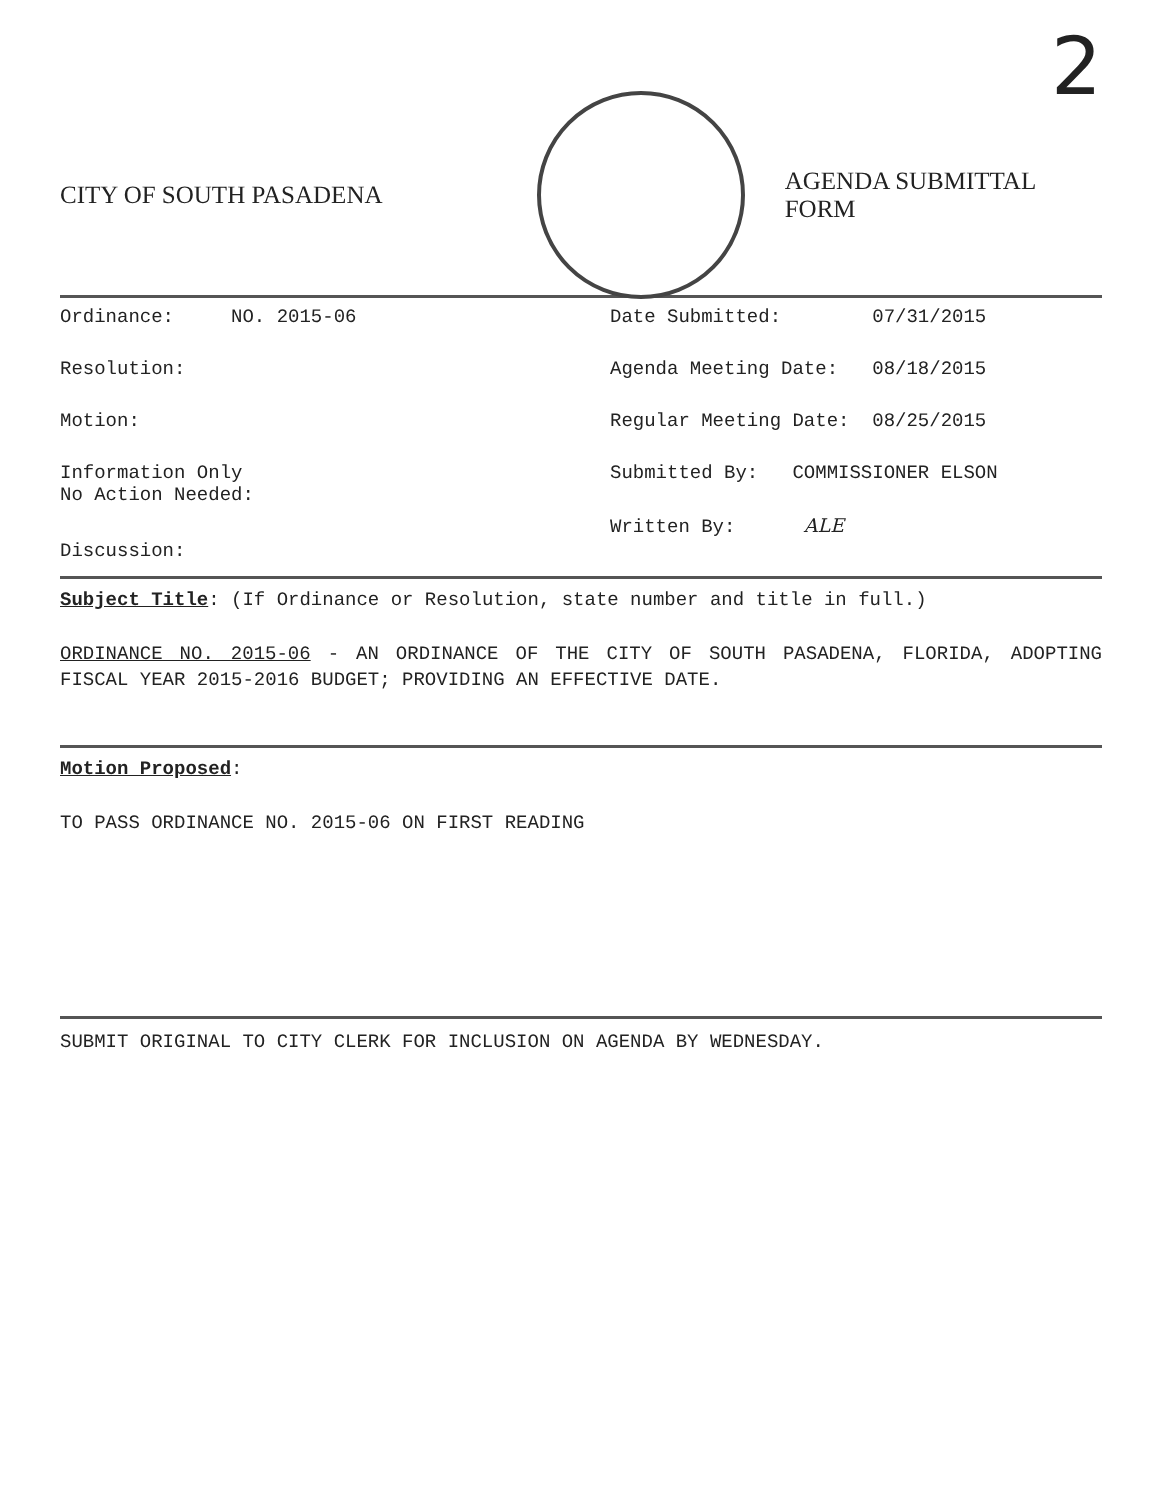2
CITY OF SOUTH PASADENA AGENDA SUBMITTAL FORM
Ordinance: NO. 2015-06
Resolution:
Motion:
Information Only
No Action Needed:
Discussion:
Date Submitted: 07/31/2015
Agenda Meeting Date: 08/18/2015
Regular Meeting Date: 08/25/2015
Submitted By: COMMISSIONER ELSON
Written By: ALE
Subject Title: (If Ordinance or Resolution, state number and title in full.)
ORDINANCE NO. 2015-06 - AN ORDINANCE OF THE CITY OF SOUTH PASADENA, FLORIDA, ADOPTING FISCAL YEAR 2015-2016 BUDGET; PROVIDING AN EFFECTIVE DATE.
Motion Proposed:
TO PASS ORDINANCE NO. 2015-06 ON FIRST READING
SUBMIT ORIGINAL TO CITY CLERK FOR INCLUSION ON AGENDA BY WEDNESDAY.